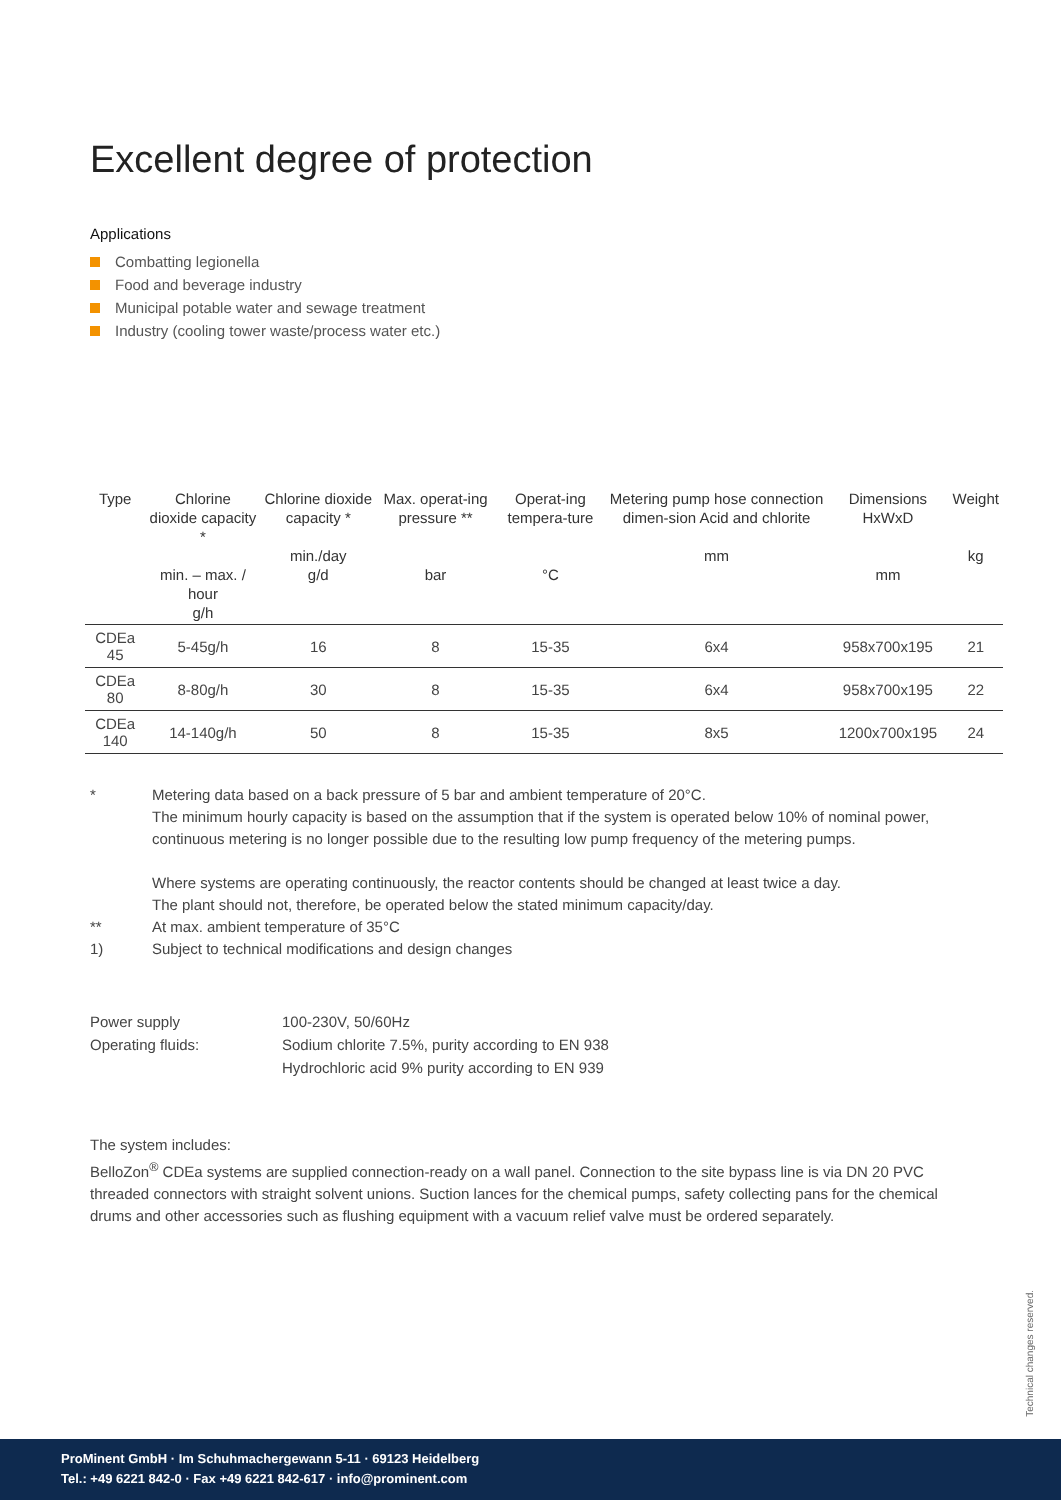Excellent degree of protection
Applications
Combatting legionella
Food and beverage industry
Municipal potable water and sewage treatment
Industry (cooling tower waste/process water etc.)
| Type | Chlorine dioxide capacity * min. – max. / hour g/h | Chlorine dioxide capacity * min./day g/d | Max. operat-ing pressure ** bar | Operat-ing tempera-ture °C | Metering pump hose connection dimen-sion Acid and chlorite mm | Dimensions HxWxD mm | Weight kg |
| --- | --- | --- | --- | --- | --- | --- | --- |
| CDEa 45 | 5-45g/h | 16 | 8 | 15-35 | 6x4 | 958x700x195 | 21 |
| CDEa 80 | 8-80g/h | 30 | 8 | 15-35 | 6x4 | 958x700x195 | 22 |
| CDEa 140 | 14-140g/h | 50 | 8 | 15-35 | 8x5 | 1200x700x195 | 24 |
* Metering data based on a back pressure of 5 bar and ambient temperature of 20°C.
The minimum hourly capacity is based on the assumption that if the system is operated below 10% of nominal power, continuous metering is no longer possible due to the resulting low pump frequency of the metering pumps.
Where systems are operating continuously, the reactor contents should be changed at least twice a day.
The plant should not, therefore, be operated below the stated minimum capacity/day.
** At max. ambient temperature of 35°C
1) Subject to technical modifications and design changes
Power supply
100-230V, 50/60Hz
Operating fluids:
Sodium chlorite 7.5%, purity according to EN 938
Hydrochloric acid 9% purity according to EN 939
The system includes:
BelloZon<sup>®</sup> CDEa systems are supplied connection-ready on a wall panel. Connection to the site bypass line is via DN 20 PVC threaded connectors with straight solvent unions. Suction lances for the chemical pumps, safety collecting pans for the chemical drums and other accessories such as flushing equipment with a vacuum relief valve must be ordered separately.
Technical changes reserved.
ProMinent GmbH · Im Schuhmachergewann 5-11 · 69123 Heidelberg
Tel.: +49 6221 842-0 · Fax +49 6221 842-617 · info@prominent.com